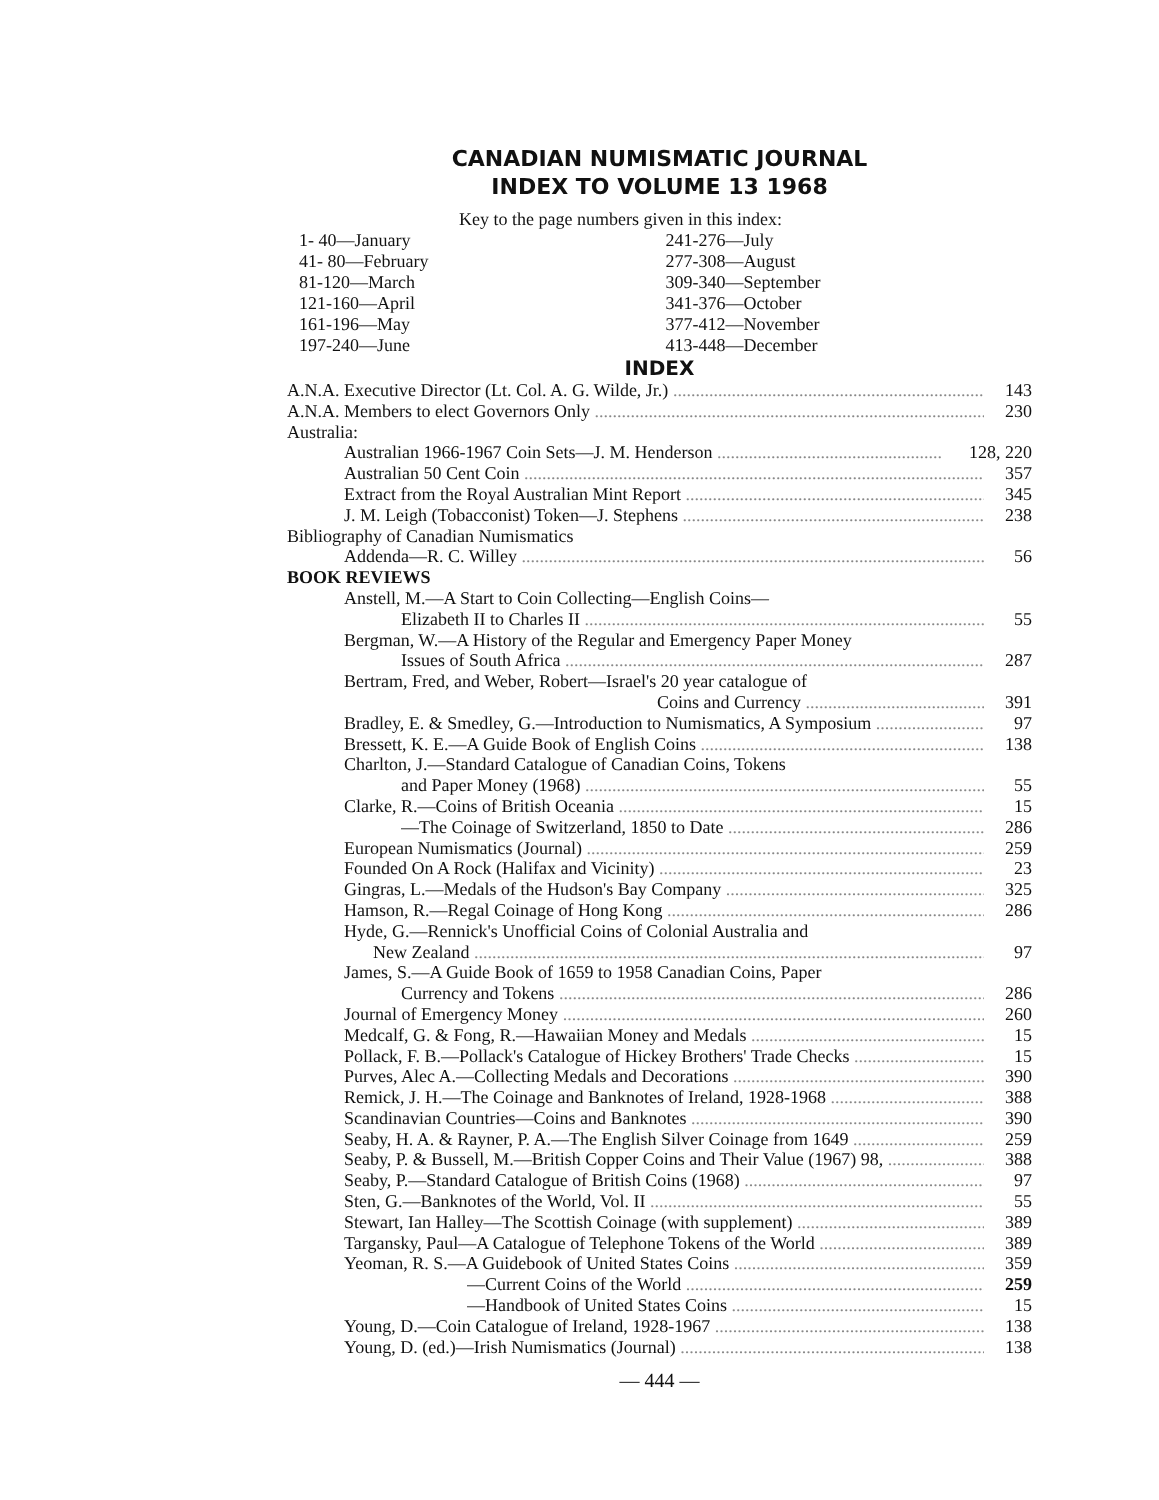CANADIAN NUMISMATIC JOURNAL
INDEX TO VOLUME 13 1968
Key to the page numbers given in this index:
1- 40—January
41- 80—February
81-120—March
121-160—April
161-196—May
197-240—June
241-276—July
277-308—August
309-340—September
341-376—October
377-412—November
413-448—December
INDEX
A.N.A. Executive Director (Lt. Col. A. G. Wilde, Jr.) 143
A.N.A. Members to elect Governors Only 230
Australia:
Australian 1966-1967 Coin Sets—J. M. Henderson 128, 220
Australian 50 Cent Coin 357
Extract from the Royal Australian Mint Report 345
J. M. Leigh (Tobacconist) Token—J. Stephens 238
Bibliography of Canadian Numismatics
Addenda—R. C. Willey 56
BOOK REVIEWS
Anstell, M.—A Start to Coin Collecting—English Coins—
Elizabeth II to Charles II 55
Bergman, W.—A History of the Regular and Emergency Paper Money
Issues of South Africa 287
Bertram, Fred, and Weber, Robert—Israel's 20 year catalogue of
Coins and Currency 391
Bradley, E. & Smedley, G.—Introduction to Numismatics, A Symposium 97
Bressett, K. E.—A Guide Book of English Coins 138
Charlton, J.—Standard Catalogue of Canadian Coins, Tokens
and Paper Money (1968) 55
Clarke, R.—Coins of British Oceania 15
—The Coinage of Switzerland, 1850 to Date 286
European Numismatics (Journal) 259
Founded On A Rock (Halifax and Vicinity) 23
Gingras, L.—Medals of the Hudson's Bay Company 325
Hamson, R.—Regal Coinage of Hong Kong 286
Hyde, G.—Rennick's Unofficial Coins of Colonial Australia and
New Zealand 97
James, S.—A Guide Book of 1659 to 1958 Canadian Coins, Paper
Currency and Tokens 286
Journal of Emergency Money 260
Medcalf, G. & Fong, R.—Hawaiian Money and Medals 15
Pollack, F. B.—Pollack's Catalogue of Hickey Brothers' Trade Checks 15
Purves, Alec A.—Collecting Medals and Decorations 390
Remick, J. H.—The Coinage and Banknotes of Ireland, 1928-1968 388
Scandinavian Countries—Coins and Banknotes 390
Seaby, H. A. & Rayner, P. A.—The English Silver Coinage from 1649 259
Seaby, P. & Bussell, M.—British Copper Coins and Their Value (1967) 98, 388
Seaby, P.—Standard Catalogue of British Coins (1968) 97
Sten, G.—Banknotes of the World, Vol. II 55
Stewart, Ian Halley—The Scottish Coinage (with supplement) 389
Targansky, Paul—A Catalogue of Telephone Tokens of the World 389
Yeoman, R. S.—A Guidebook of United States Coins 359
—Current Coins of the World 259
—Handbook of United States Coins 15
Young, D.—Coin Catalogue of Ireland, 1928-1967 138
Young, D. (ed.)—Irish Numismatics (Journal) 138
— 444 —